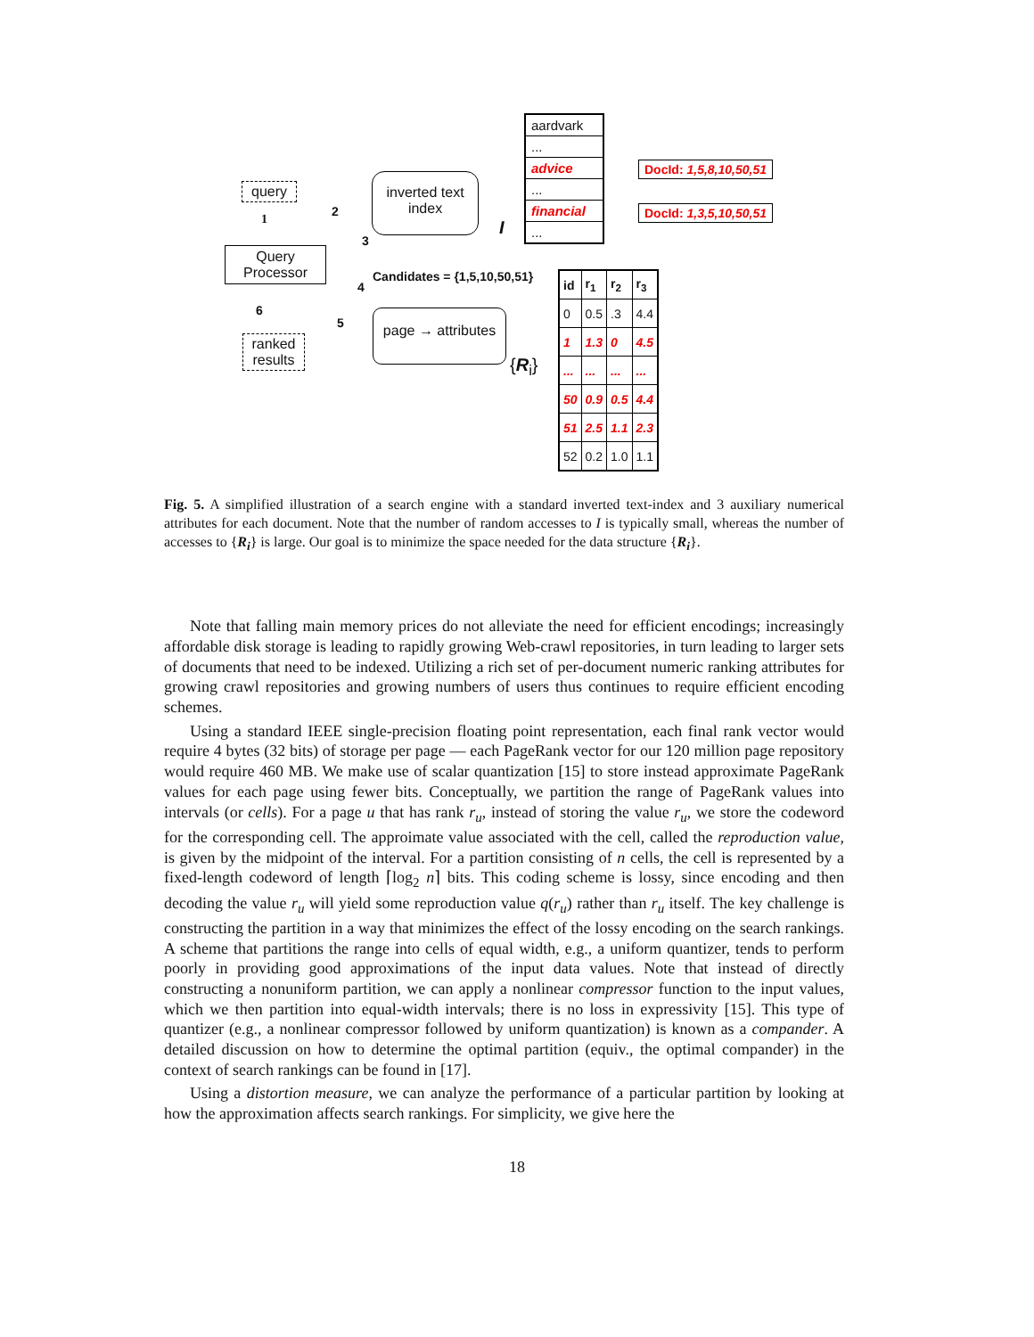query
1
Query Processor
6
ranked results
inverted text index
2
3
I
Candidates = {1,5,10,50,51}
4
5
page → attributes
{R<sub>i</sub>}
aardvark
...
advice
...
financial
...
DocId: 1,5,8,10,50,51
DocId: 1,3,5,10,50,51
| id | r<sub>1</sub> | r<sub>2</sub> | r<sub>3</sub> |
| 0 | 0.5 | .3 | 4.4 |
| 1 | 1.3 | 0 | 4.5 |
| ... | ... | ... | ... |
| 50 | 0.9 | 0.5 | 4.4 |
| 51 | 2.5 | 1.1 | 2.3 |
| 52 | 0.2 | 1.0 | 1.1 |
Fig. 5. A simplified illustration of a search engine with a standard inverted text-index and 3 auxiliary numerical attributes for each document. Note that the number of random accesses to I is typically small, whereas the number of accesses to {R<sub>i</sub>} is large. Our goal is to minimize the space needed for the data structure {R<sub>i</sub>}.
Note that falling main memory prices do not alleviate the need for efficient encodings; increasingly affordable disk storage is leading to rapidly growing Web-crawl repositories, in turn leading to larger sets of documents that need to be indexed. Utilizing a rich set of per-document numeric ranking attributes for growing crawl repositories and growing numbers of users thus continues to require efficient encoding schemes.
Using a standard IEEE single-precision floating point representation, each final rank vector would require 4 bytes (32 bits) of storage per page — each PageRank vector for our 120 million page repository would require 460 MB. We make use of scalar quantization [15] to store instead approximate PageRank values for each page using fewer bits. Conceptually, we partition the range of PageRank values into intervals (or cells). For a page u that has rank r<sub>u</sub>, instead of storing the value r<sub>u</sub>, we store the codeword for the corresponding cell. The approimate value associated with the cell, called the reproduction value, is given by the midpoint of the interval. For a partition consisting of n cells, the cell is represented by a fixed-length codeword of length ⌈log<sub>2</sub> n⌉ bits. This coding scheme is lossy, since encoding and then decoding the value r<sub>u</sub> will yield some reproduction value q(r<sub>u</sub>) rather than r<sub>u</sub> itself. The key challenge is constructing the partition in a way that minimizes the effect of the lossy encoding on the search rankings. A scheme that partitions the range into cells of equal width, e.g., a uniform quantizer, tends to perform poorly in providing good approximations of the input data values. Note that instead of directly constructing a nonuniform partition, we can apply a nonlinear compressor function to the input values, which we then partition into equal-width intervals; there is no loss in expressivity [15]. This type of quantizer (e.g., a nonlinear compressor followed by uniform quantization) is known as a compander. A detailed discussion on how to determine the optimal partition (equiv., the optimal compander) in the context of search rankings can be found in [17].
Using a distortion measure, we can analyze the performance of a particular partition by looking at how the approximation affects search rankings. For simplicity, we give here the
18